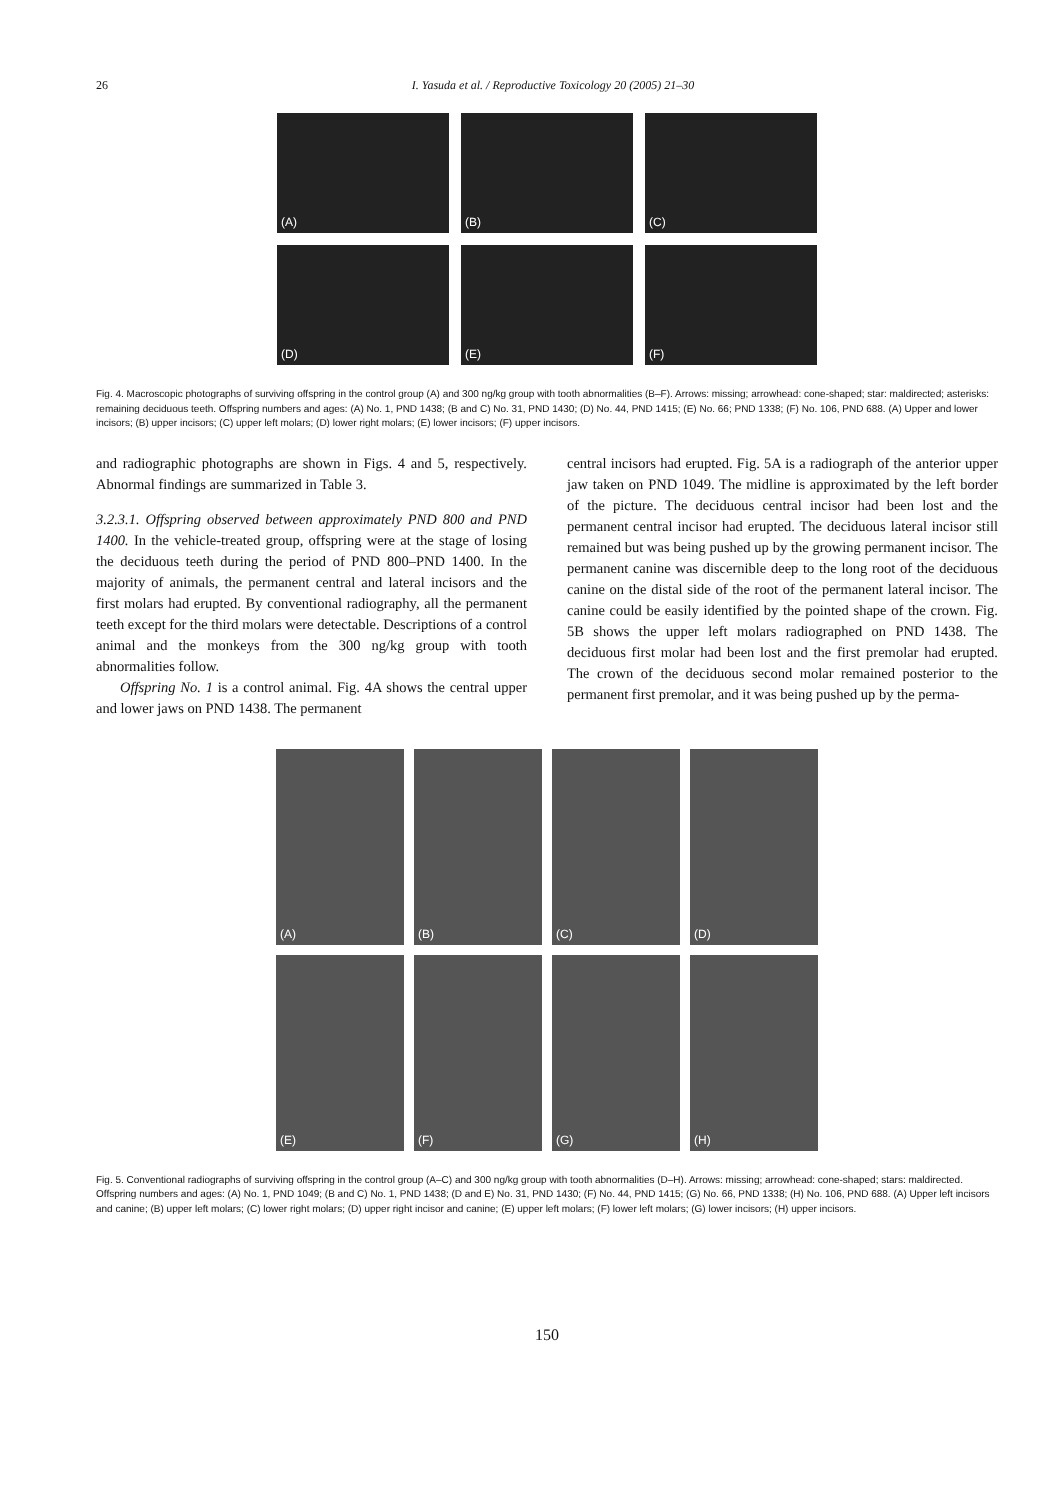26 I. Yasuda et al. / Reproductive Toxicology 20 (2005) 21–30
(A)
(B)
(C)
(D)
(E)
(F)
Fig. 4. Macroscopic photographs of surviving offspring in the control group (A) and 300 ng/kg group with tooth abnormalities (B–F). Arrows: missing; arrowhead: cone-shaped; star: maldirected; asterisks: remaining deciduous teeth. Offspring numbers and ages: (A) No. 1, PND 1438; (B and C) No. 31, PND 1430; (D) No. 44, PND 1415; (E) No. 66; PND 1338; (F) No. 106, PND 688. (A) Upper and lower incisors; (B) upper incisors; (C) upper left molars; (D) lower right molars; (E) lower incisors; (F) upper incisors.
and radiographic photographs are shown in Figs. 4 and 5, respectively. Abnormal findings are summarized in Table 3.
3.2.3.1. Offspring observed between approximately PND 800 and PND 1400. In the vehicle-treated group, offspring were at the stage of losing the deciduous teeth during the period of PND 800–PND 1400. In the majority of animals, the permanent central and lateral incisors and the first molars had erupted. By conventional radiography, all the permanent teeth except for the third molars were detectable. Descriptions of a control animal and the monkeys from the 300 ng/kg group with tooth abnormalities follow.
Offspring No. 1 is a control animal. Fig. 4A shows the central upper and lower jaws on PND 1438. The permanent
central incisors had erupted. Fig. 5A is a radiograph of the anterior upper jaw taken on PND 1049. The midline is approximated by the left border of the picture. The deciduous central incisor had been lost and the permanent central incisor had erupted. The deciduous lateral incisor still remained but was being pushed up by the growing permanent incisor. The permanent canine was discernible deep to the long root of the deciduous canine on the distal side of the root of the permanent lateral incisor. The canine could be easily identified by the pointed shape of the crown. Fig. 5B shows the upper left molars radiographed on PND 1438. The deciduous first molar had been lost and the first premolar had erupted. The crown of the deciduous second molar remained posterior to the permanent first premolar, and it was being pushed up by the perma-
(A)
(B)
(C)
(D)
(E)
(F)
(G)
(H)
Fig. 5. Conventional radiographs of surviving offspring in the control group (A–C) and 300 ng/kg group with tooth abnormalities (D–H). Arrows: missing; arrowhead: cone-shaped; stars: maldirected. Offspring numbers and ages: (A) No. 1, PND 1049; (B and C) No. 1, PND 1438; (D and E) No. 31, PND 1430; (F) No. 44, PND 1415; (G) No. 66, PND 1338; (H) No. 106, PND 688. (A) Upper left incisors and canine; (B) upper left molars; (C) lower right molars; (D) upper right incisor and canine; (E) upper left molars; (F) lower left molars; (G) lower incisors; (H) upper incisors.
150